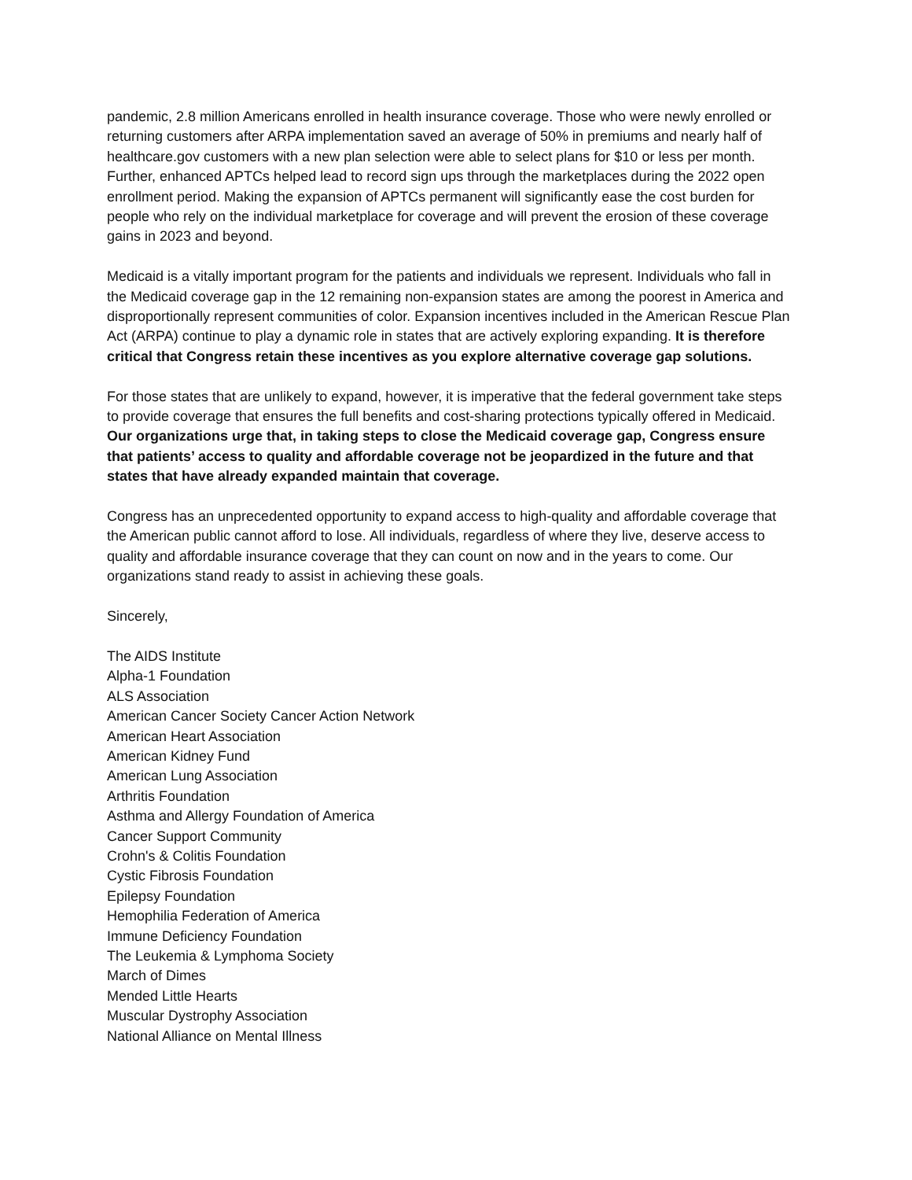pandemic, 2.8 million Americans enrolled in health insurance coverage. Those who were newly enrolled or returning customers after ARPA implementation saved an average of 50% in premiums and nearly half of healthcare.gov customers with a new plan selection were able to select plans for $10 or less per month. Further, enhanced APTCs helped lead to record sign ups through the marketplaces during the 2022 open enrollment period. Making the expansion of APTCs permanent will significantly ease the cost burden for people who rely on the individual marketplace for coverage and will prevent the erosion of these coverage gains in 2023 and beyond.
Medicaid is a vitally important program for the patients and individuals we represent. Individuals who fall in the Medicaid coverage gap in the 12 remaining non-expansion states are among the poorest in America and disproportionally represent communities of color. Expansion incentives included in the American Rescue Plan Act (ARPA) continue to play a dynamic role in states that are actively exploring expanding. It is therefore critical that Congress retain these incentives as you explore alternative coverage gap solutions.
For those states that are unlikely to expand, however, it is imperative that the federal government take steps to provide coverage that ensures the full benefits and cost-sharing protections typically offered in Medicaid. Our organizations urge that, in taking steps to close the Medicaid coverage gap, Congress ensure that patients’ access to quality and affordable coverage not be jeopardized in the future and that states that have already expanded maintain that coverage.
Congress has an unprecedented opportunity to expand access to high-quality and affordable coverage that the American public cannot afford to lose. All individuals, regardless of where they live, deserve access to quality and affordable insurance coverage that they can count on now and in the years to come. Our organizations stand ready to assist in achieving these goals.
Sincerely,
The AIDS Institute
Alpha-1 Foundation
ALS Association
American Cancer Society Cancer Action Network
American Heart Association
American Kidney Fund
American Lung Association
Arthritis Foundation
Asthma and Allergy Foundation of America
Cancer Support Community
Crohn's & Colitis Foundation
Cystic Fibrosis Foundation
Epilepsy Foundation
Hemophilia Federation of America
Immune Deficiency Foundation
The Leukemia & Lymphoma Society
March of Dimes
Mended Little Hearts
Muscular Dystrophy Association
National Alliance on Mental Illness